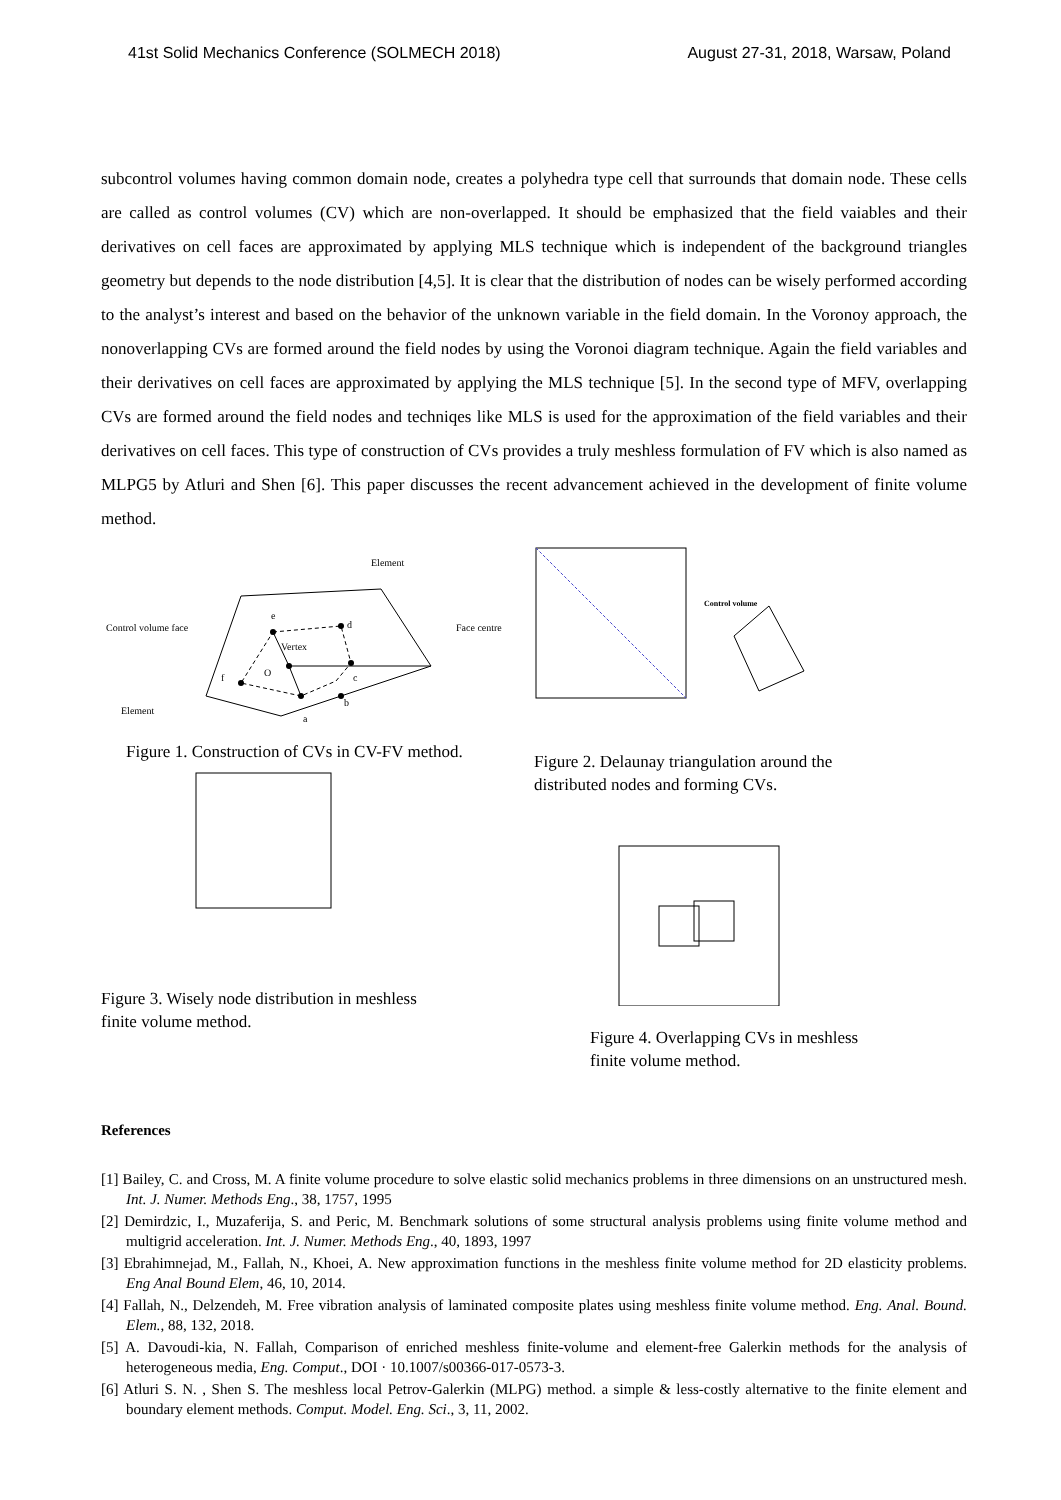41st Solid Mechanics Conference (SOLMECH 2018) August 27-31, 2018, Warsaw, Poland
subcontrol volumes having common domain node, creates a polyhedra type cell that surrounds that domain node. These cells are called as control volumes (CV) which are non-overlapped. It should be emphasized that the field vaiables and their derivatives on cell faces are approximated by applying MLS technique which is independent of the background triangles geometry but depends to the node distribution [4,5]. It is clear that the distribution of nodes can be wisely performed according to the analyst’s interest and based on the behavior of the unknown variable in the field domain. In the Voronoy approach, the nonoverlapping CVs are formed around the field nodes by using the Voronoi diagram technique. Again the field variables and their derivatives on cell faces are approximated by applying the MLS technique [5]. In the second type of MFV, overlapping CVs are formed around the field nodes and techniqes like MLS is used for the approximation of the field variables and their derivatives on cell faces. This type of construction of CVs provides a truly meshless formulation of FV which is also named as MLPG5 by Atluri and Shen [6]. This paper discusses the recent advancement achieved in the development of finite volume method.
Element
Control volume face
Face centre
Element
e
d
Vertex
O
f
c
b
a
Figure 1. Construction of CVs in CV-FV method.
Figure 3. Wisely node distribution in meshless
finite volume method.
Control volume
Figure 2. Delaunay triangulation around the
distributed nodes and forming CVs.
Figure 4. Overlapping CVs in meshless
finite volume method.
References
[1] Bailey, C. and Cross, M. A finite volume procedure to solve elastic solid mechanics problems in three dimensions on an unstructured mesh. Int. J. Numer. Methods Eng., 38, 1757, 1995
[2] Demirdzic, I., Muzaferija, S. and Peric, M. Benchmark solutions of some structural analysis problems using finite volume method and multigrid acceleration. Int. J. Numer. Methods Eng., 40, 1893, 1997
[3] Ebrahimnejad, M., Fallah, N., Khoei, A. New approximation functions in the meshless finite volume method for 2D elasticity problems. Eng Anal Bound Elem, 46, 10, 2014.
[4] Fallah, N., Delzendeh, M. Free vibration analysis of laminated composite plates using meshless finite volume method. Eng. Anal. Bound. Elem., 88, 132, 2018.
[5] A. Davoudi-kia, N. Fallah, Comparison of enriched meshless finite-volume and element-free Galerkin methods for the analysis of heterogeneous media, Eng. Comput., DOI · 10.1007/s00366-017-0573-3.
[6] Atluri S. N. , Shen S. The meshless local Petrov-Galerkin (MLPG) method. a simple & less-costly alternative to the finite element and boundary element methods. Comput. Model. Eng. Sci., 3, 11, 2002.